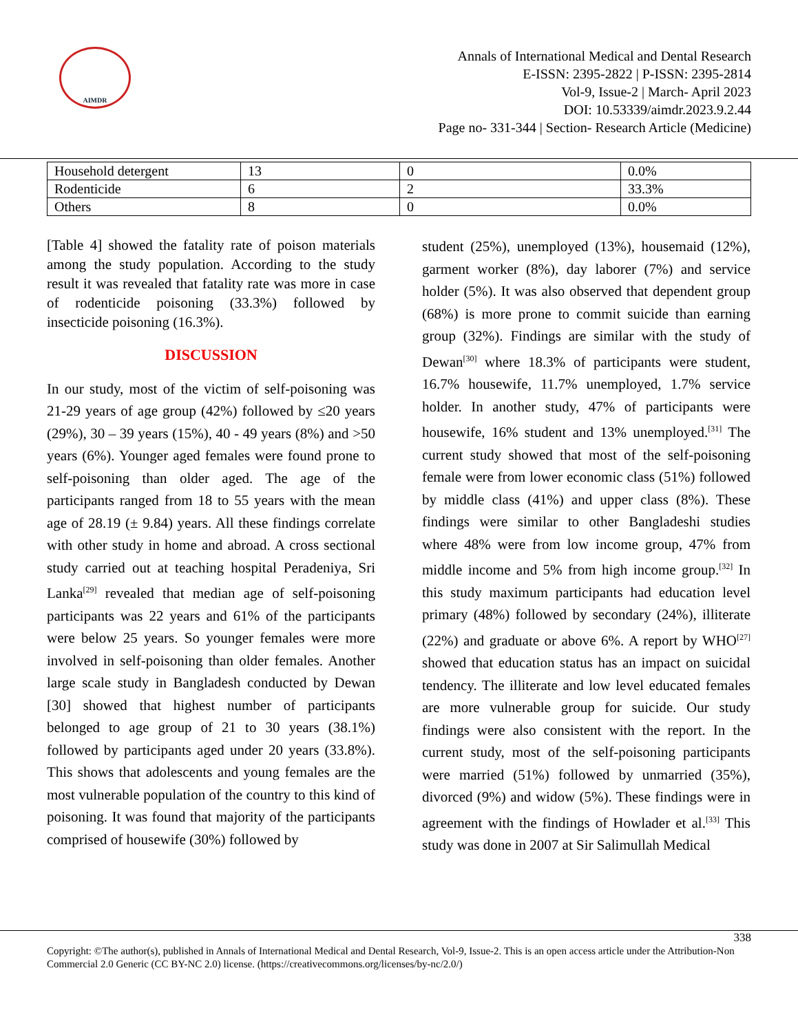AIMDR
Annals of International Medical and Dental Research
E-ISSN: 2395-2822 | P-ISSN: 2395-2814
Vol-9, Issue-2 | March- April 2023
DOI: 10.53339/aimdr.2023.9.2.44
Page no- 331-344 | Section- Research Article (Medicine)
| Household detergent | 13 | 0 | 0.0% |
| Rodenticide | 6 | 2 | 33.3% |
| Others | 8 | 0 | 0.0% |
[Table 4] showed the fatality rate of poison materials among the study population. According to the study result it was revealed that fatality rate was more in case of rodenticide poisoning (33.3%) followed by insecticide poisoning (16.3%).
DISCUSSION
In our study, most of the victim of self-poisoning was 21-29 years of age group (42%) followed by ≤20 years (29%), 30 – 39 years (15%), 40 - 49 years (8%) and >50 years (6%). Younger aged females were found prone to self-poisoning than older aged. The age of the participants ranged from 18 to 55 years with the mean age of 28.19 (± 9.84) years. All these findings correlate with other study in home and abroad. A cross sectional study carried out at teaching hospital Peradeniya, Sri Lanka<sup>[29]</sup> revealed that median age of self-poisoning participants was 22 years and 61% of the participants were below 25 years. So younger females were more involved in self-poisoning than older females. Another large scale study in Bangladesh conducted by Dewan [30] showed that highest number of participants belonged to age group of 21 to 30 years (38.1%) followed by participants aged under 20 years (33.8%). This shows that adolescents and young females are the most vulnerable population of the country to this kind of poisoning. It was found that majority of the participants comprised of housewife (30%) followed by
student (25%), unemployed (13%), housemaid (12%), garment worker (8%), day laborer (7%) and service holder (5%). It was also observed that dependent group (68%) is more prone to commit suicide than earning group (32%). Findings are similar with the study of Dewan<sup>[30]</sup> where 18.3% of participants were student, 16.7% housewife, 11.7% unemployed, 1.7% service holder. In another study, 47% of participants were housewife, 16% student and 13% unemployed.<sup>[31]</sup> The current study showed that most of the self-poisoning female were from lower economic class (51%) followed by middle class (41%) and upper class (8%). These findings were similar to other Bangladeshi studies where 48% were from low income group, 47% from middle income and 5% from high income group.<sup>[32]</sup> In this study maximum participants had education level primary (48%) followed by secondary (24%), illiterate (22%) and graduate or above 6%. A report by WHO<sup>[27]</sup> showed that education status has an impact on suicidal tendency. The illiterate and low level educated females are more vulnerable group for suicide. Our study findings were also consistent with the report. In the current study, most of the self-poisoning participants were married (51%) followed by unmarried (35%), divorced (9%) and widow (5%). These findings were in agreement with the findings of Howlader et al.<sup>[33]</sup> This study was done in 2007 at Sir Salimullah Medical
338
Copyright: ©The author(s), published in Annals of International Medical and Dental Research, Vol-9, Issue-2. This is an open access article under the Attribution-Non Commercial 2.0 Generic (CC BY-NC 2.0) license. (https://creativecommons.org/licenses/by-nc/2.0/)